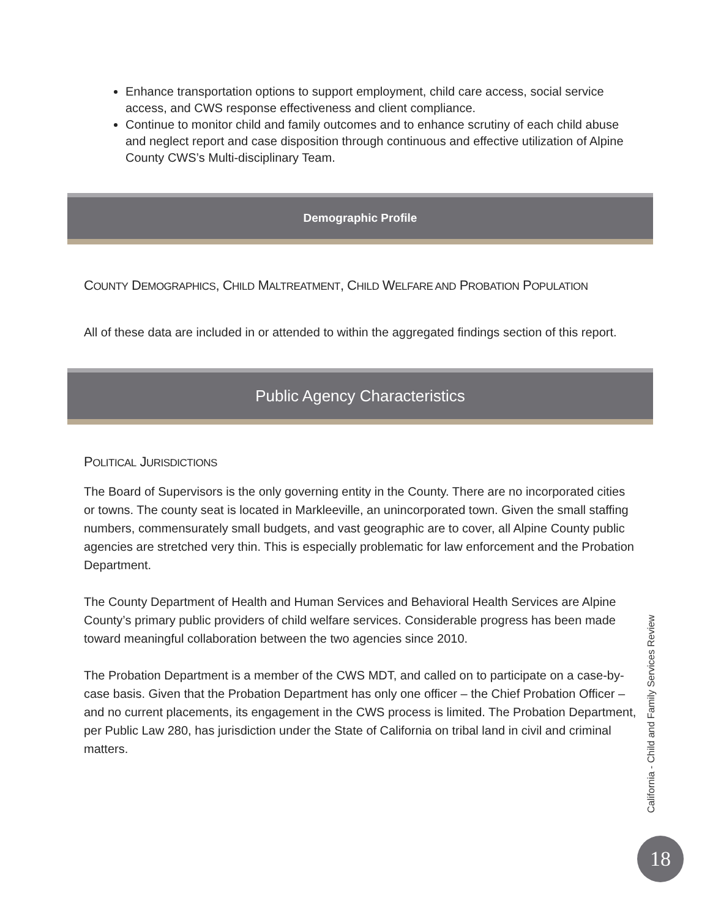Enhance transportation options to support employment, child care access, social service access, and CWS response effectiveness and client compliance.
Continue to monitor child and family outcomes and to enhance scrutiny of each child abuse and neglect report and case disposition through continuous and effective utilization of Alpine County CWS’s Multi-disciplinary Team.
Demographic Profile
COUNTY DEMOGRAPHICS, CHILD MALTREATMENT, CHILD WELFARE AND PROBATION POPULATION
All of these data are included in or attended to within the aggregated findings section of this report.
Public Agency Characteristics
POLITICAL JURISDICTIONS
The Board of Supervisors is the only governing entity in the County. There are no incorporated cities or towns. The county seat is located in Markleeville, an unincorporated town. Given the small staffing numbers, commensurately small budgets, and vast geographic are to cover, all Alpine County public agencies are stretched very thin. This is especially problematic for law enforcement and the Probation Department.
The County Department of Health and Human Services and Behavioral Health Services are Alpine County’s primary public providers of child welfare services. Considerable progress has been made toward meaningful collaboration between the two agencies since 2010.
The Probation Department is a member of the CWS MDT, and called on to participate on a case-by-case basis. Given that the Probation Department has only one officer – the Chief Probation Officer – and no current placements, its engagement in the CWS process is limited. The Probation Department, per Public Law 280, has jurisdiction under the State of California on tribal land in civil and criminal matters.
California - Child and Family Services Review
18